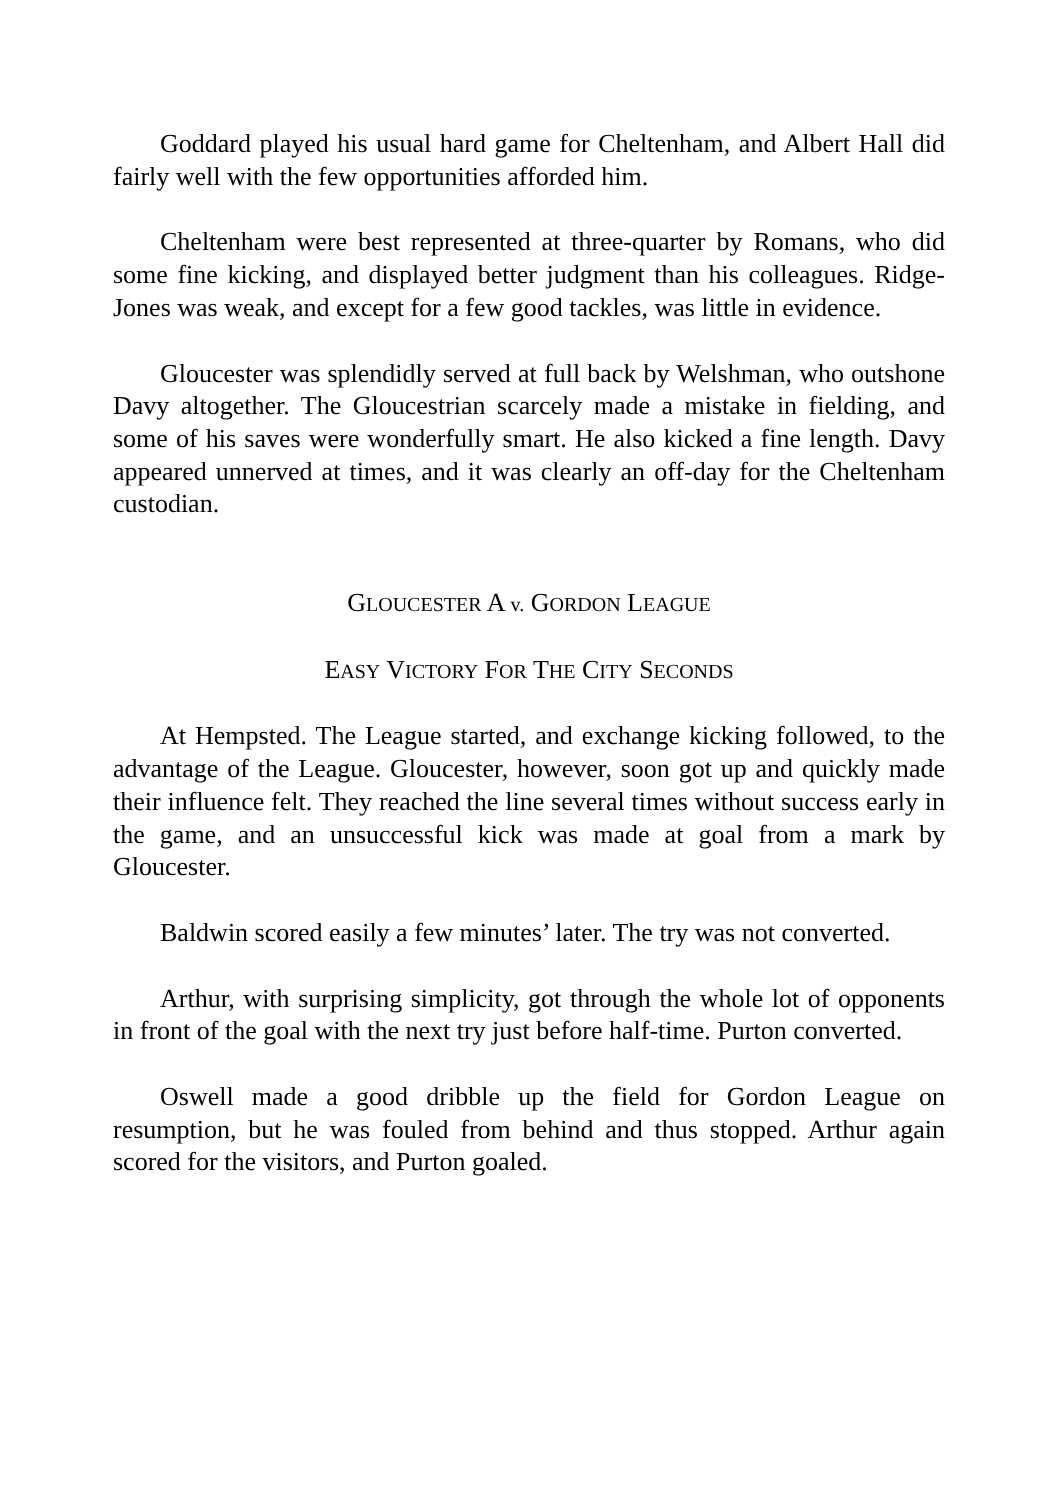Goddard played his usual hard game for Cheltenham, and Albert Hall did fairly well with the few opportunities afforded him.
Cheltenham were best represented at three-quarter by Romans, who did some fine kicking, and displayed better judgment than his colleagues. Ridge-Jones was weak, and except for a few good tackles, was little in evidence.
Gloucester was splendidly served at full back by Welshman, who outshone Davy altogether. The Gloucestrian scarcely made a mistake in fielding, and some of his saves were wonderfully smart. He also kicked a fine length. Davy appeared unnerved at times, and it was clearly an off-day for the Cheltenham custodian.
GLOUCESTER A v. GORDON LEAGUE
EASY VICTORY FOR THE CITY SECONDS
At Hempsted. The League started, and exchange kicking followed, to the advantage of the League. Gloucester, however, soon got up and quickly made their influence felt. They reached the line several times without success early in the game, and an unsuccessful kick was made at goal from a mark by Gloucester.
Baldwin scored easily a few minutes’ later. The try was not converted.
Arthur, with surprising simplicity, got through the whole lot of opponents in front of the goal with the next try just before half-time. Purton converted.
Oswell made a good dribble up the field for Gordon League on resumption, but he was fouled from behind and thus stopped. Arthur again scored for the visitors, and Purton goaled.